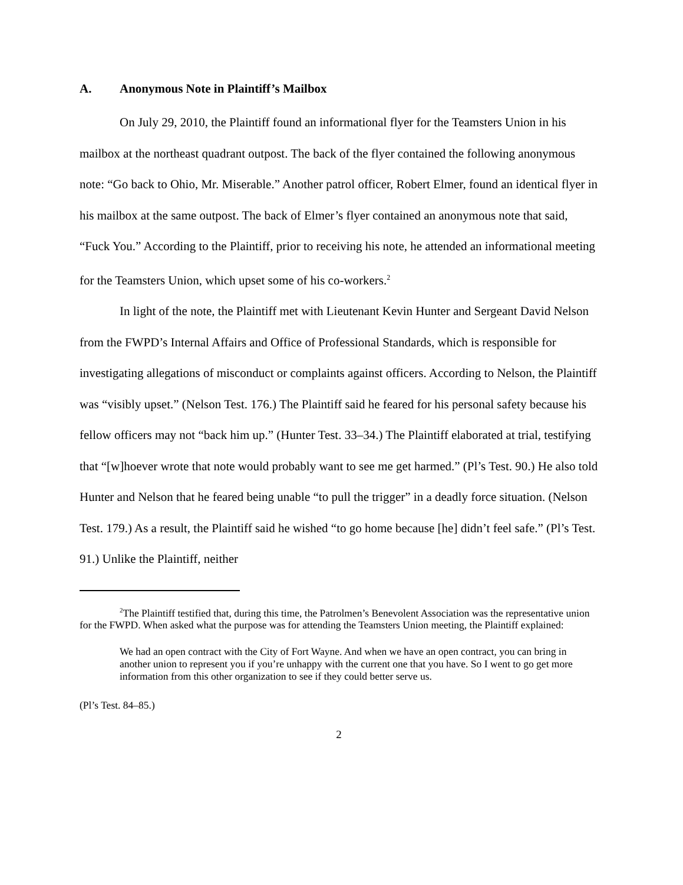A. Anonymous Note in Plaintiff’s Mailbox
On July 29, 2010, the Plaintiff found an informational flyer for the Teamsters Union in his mailbox at the northeast quadrant outpost. The back of the flyer contained the following anonymous note: “Go back to Ohio, Mr. Miserable.” Another patrol officer, Robert Elmer, found an identical flyer in his mailbox at the same outpost. The back of Elmer’s flyer contained an anonymous note that said, “Fuck You.” According to the Plaintiff, prior to receiving his note, he attended an informational meeting for the Teamsters Union, which upset some of his co-workers.<sup>2</sup>
In light of the note, the Plaintiff met with Lieutenant Kevin Hunter and Sergeant David Nelson from the FWPD’s Internal Affairs and Office of Professional Standards, which is responsible for investigating allegations of misconduct or complaints against officers. According to Nelson, the Plaintiff was “visibly upset.” (Nelson Test. 176.) The Plaintiff said he feared for his personal safety because his fellow officers may not “back him up.” (Hunter Test. 33–34.) The Plaintiff elaborated at trial, testifying that “[w]hoever wrote that note would probably want to see me get harmed.” (Pl’s Test. 90.) He also told Hunter and Nelson that he feared being unable “to pull the trigger” in a deadly force situation. (Nelson Test. 179.) As a result, the Plaintiff said he wished “to go home because [he] didn’t feel safe.” (Pl’s Test. 91.) Unlike the Plaintiff, neither
<sup>2</sup> The Plaintiff testified that, during this time, the Patrolmen’s Benevolent Association was the representative union for the FWPD. When asked what the purpose was for attending the Teamsters Union meeting, the Plaintiff explained:
We had an open contract with the City of Fort Wayne. And when we have an open contract, you can bring in another union to represent you if you’re unhappy with the current one that you have. So I went to go get more information from this other organization to see if they could better serve us.
(Pl’s Test. 84–85.)
2